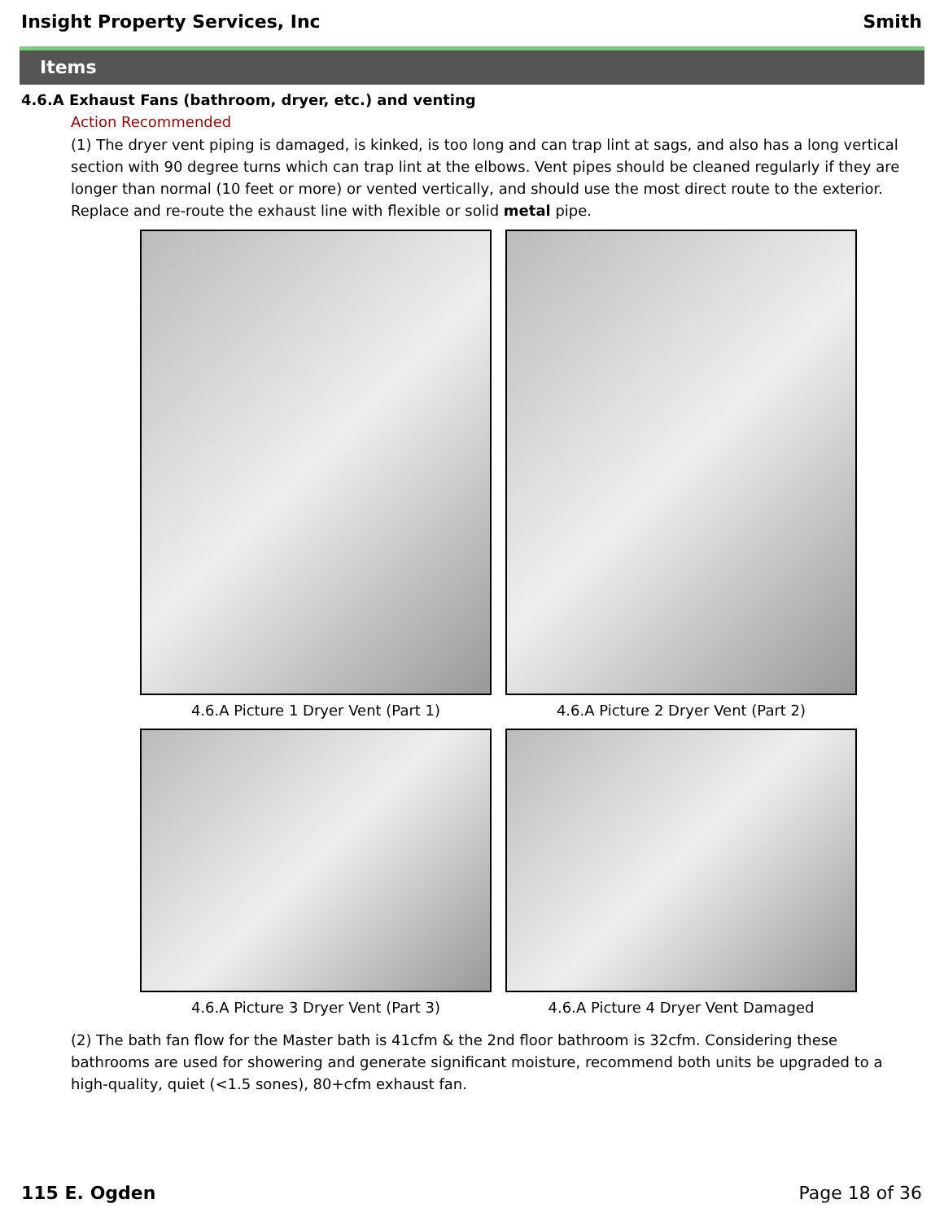Insight Property Services, Inc Smith
Items
4.6.A Exhaust Fans (bathroom, dryer, etc.) and venting
Action Recommended
(1) The dryer vent piping is damaged, is kinked, is too long and can trap lint at sags, and also has a long vertical section with 90 degree turns which can trap lint at the elbows. Vent pipes should be cleaned regularly if they are longer than normal (10 feet or more) or vented vertically, and should use the most direct route to the exterior. Replace and re-route the exhaust line with flexible or solid metal pipe.
4.6.A Picture 1 Dryer Vent (Part 1)
4.6.A Picture 2 Dryer Vent (Part 2)
4.6.A Picture 3 Dryer Vent (Part 3)
4.6.A Picture 4 Dryer Vent Damaged
(2) The bath fan flow for the Master bath is 41cfm & the 2nd floor bathroom is 32cfm. Considering these bathrooms are used for showering and generate significant moisture, recommend both units be upgraded to a high-quality, quiet (<1.5 sones), 80+cfm exhaust fan.
115 E. Ogden Page 18 of 36